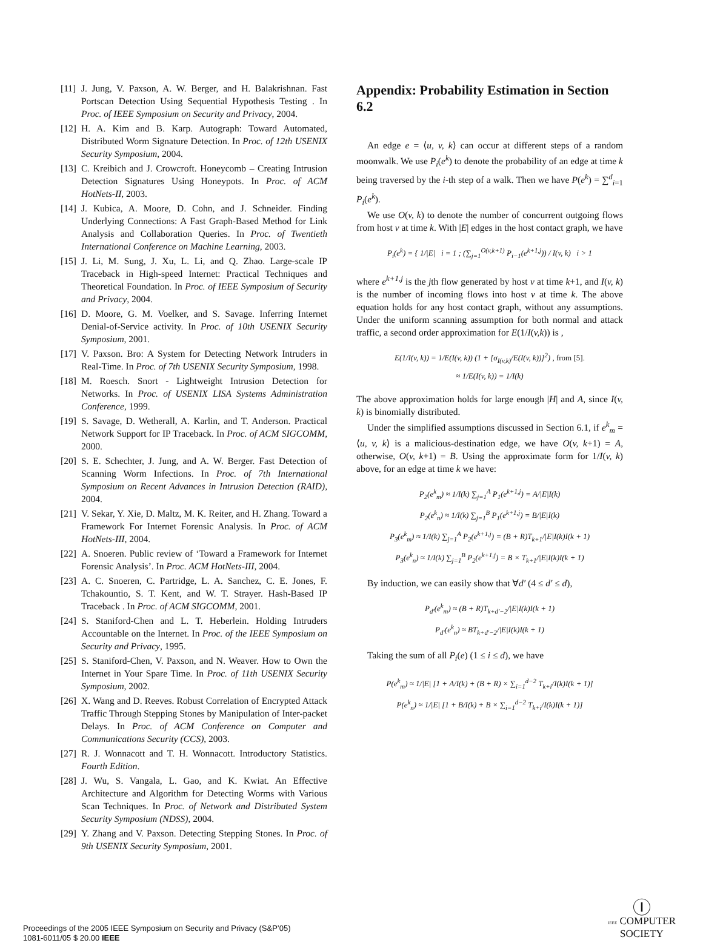[11] J. Jung, V. Paxson, A. W. Berger, and H. Balakrishnan. Fast Portscan Detection Using Sequential Hypothesis Testing . In Proc. of IEEE Symposium on Security and Privacy, 2004.
[12] H. A. Kim and B. Karp. Autograph: Toward Automated, Distributed Worm Signature Detection. In Proc. of 12th USENIX Security Symposium, 2004.
[13] C. Kreibich and J. Crowcroft. Honeycomb – Creating Intrusion Detection Signatures Using Honeypots. In Proc. of ACM HotNets-II, 2003.
[14] J. Kubica, A. Moore, D. Cohn, and J. Schneider. Finding Underlying Connections: A Fast Graph-Based Method for Link Analysis and Collaboration Queries. In Proc. of Twentieth International Conference on Machine Learning, 2003.
[15] J. Li, M. Sung, J. Xu, L. Li, and Q. Zhao. Large-scale IP Traceback in High-speed Internet: Practical Techniques and Theoretical Foundation. In Proc. of IEEE Symposium of Security and Privacy, 2004.
[16] D. Moore, G. M. Voelker, and S. Savage. Inferring Internet Denial-of-Service activity. In Proc. of 10th USENIX Security Symposium, 2001.
[17] V. Paxson. Bro: A System for Detecting Network Intruders in Real-Time. In Proc. of 7th USENIX Security Symposium, 1998.
[18] M. Roesch. Snort - Lightweight Intrusion Detection for Networks. In Proc. of USENIX LISA Systems Administration Conference, 1999.
[19] S. Savage, D. Wetherall, A. Karlin, and T. Anderson. Practical Network Support for IP Traceback. In Proc. of ACM SIGCOMM, 2000.
[20] S. E. Schechter, J. Jung, and A. W. Berger. Fast Detection of Scanning Worm Infections. In Proc. of 7th International Symposium on Recent Advances in Intrusion Detection (RAID), 2004.
[21] V. Sekar, Y. Xie, D. Maltz, M. K. Reiter, and H. Zhang. Toward a Framework For Internet Forensic Analysis. In Proc. of ACM HotNets-III, 2004.
[22] A. Snoeren. Public review of ‘Toward a Framework for Internet Forensic Analysis’. In Proc. ACM HotNets-III, 2004.
[23] A. C. Snoeren, C. Partridge, L. A. Sanchez, C. E. Jones, F. Tchakountio, S. T. Kent, and W. T. Strayer. Hash-Based IP Traceback . In Proc. of ACM SIGCOMM, 2001.
[24] S. Staniford-Chen and L. T. Heberlein. Holding Intruders Accountable on the Internet. In Proc. of the IEEE Symposium on Security and Privacy, 1995.
[25] S. Staniford-Chen, V. Paxson, and N. Weaver. How to Own the Internet in Your Spare Time. In Proc. of 11th USENIX Security Symposium, 2002.
[26] X. Wang and D. Reeves. Robust Correlation of Encrypted Attack Traffic Through Stepping Stones by Manipulation of Inter-packet Delays. In Proc. of ACM Conference on Computer and Communications Security (CCS), 2003.
[27] R. J. Wonnacott and T. H. Wonnacott. Introductory Statistics. Fourth Edition.
[28] J. Wu, S. Vangala, L. Gao, and K. Kwiat. An Effective Architecture and Algorithm for Detecting Worms with Various Scan Techniques. In Proc. of Network and Distributed System Security Symposium (NDSS), 2004.
[29] Y. Zhang and V. Paxson. Detecting Stepping Stones. In Proc. of 9th USENIX Security Symposium, 2001.
Appendix: Probability Estimation in Section 6.2
An edge e = ⟨u, v, k⟩ can occur at different steps of a random moonwalk. We use P<sub>i</sub>(e<sup>k</sup>) to denote the probability of an edge at time k being traversed by the i-th step of a walk. Then we have P(e<sup>k</sup>) = ∑<sup>d</sup><sub>i=1</sub> P<sub>i</sub>(e<sup>k</sup>).
We use O(v, k) to denote the number of concurrent outgoing flows from host v at time k. With |E| edges in the host contact graph, we have
P<sub>i</sub>(e<sup>k</sup>) = { 1/|E| i = 1 ; (∑<sub>j=1</sub><sup>O(v,k+1)</sup> P<sub>i−1</sub>(e<sup>k+1,j</sup>)) / I(v, k) i > 1
where e<sup>k+1,j</sup> is the jth flow generated by host v at time k+1, and I(v, k) is the number of incoming flows into host v at time k. The above equation holds for any host contact graph, without any assumptions. Under the uniform scanning assumption for both normal and attack traffic, a second order approximation for E(1/I(v,k)) is ,
E(1/I(v, k)) = 1/E(I(v, k)) (1 + [σ<sub>I(v,k)</sub>/E(I(v, k))]<sup>2</sup>) , from [5].
≈ 1/E(I(v, k)) = 1/I(k)
The above approximation holds for large enough |H| and A, since I(v, k) is binomially distributed.
Under the simplified assumptions discussed in Section 6.1, if e<sup>k</sup><sub>m</sub> = ⟨u, v, k⟩ is a malicious-destination edge, we have O(v, k+1) = A, otherwise, O(v, k+1) = B. Using the approximate form for 1/I(v, k) above, for an edge at time k we have:
P<sub>2</sub>(e<sup>k</sup><sub>m</sub>) ≈ 1/I(k) ∑<sub>j=1</sub><sup>A</sup> P<sub>1</sub>(e<sup>k+1,j</sup>) = A/|E|I(k)
P<sub>2</sub>(e<sup>k</sup><sub>n</sub>) ≈ 1/I(k) ∑<sub>j=1</sub><sup>B</sup> P<sub>1</sub>(e<sup>k+1,j</sup>) = B/|E|I(k)
P<sub>3</sub>(e<sup>k</sup><sub>m</sub>) ≈ 1/I(k) ∑<sub>j=1</sub><sup>A</sup> P<sub>2</sub>(e<sup>k+1,j</sup>) = (B + R)T<sub>k+1</sub>/|E|I(k)I(k + 1)
P<sub>3</sub>(e<sup>k</sup><sub>n</sub>) ≈ 1/I(k) ∑<sub>j=1</sub><sup>B</sup> P<sub>2</sub>(e<sup>k+1,j</sup>) = B × T<sub>k+1</sub>/|E|I(k)I(k + 1)
By induction, we can easily show that ∀d′ (4 ≤ d′ ≤ d),
P<sub>d′</sub>(e<sup>k</sup><sub>m</sub>) ≈ (B + R)T<sub>k+d′−2</sub>/|E|I(k)I(k + 1)
P<sub>d′</sub>(e<sup>k</sup><sub>n</sub>) ≈ BT<sub>k+d′−2</sub>/|E|I(k)I(k + 1)
Taking the sum of all P<sub>i</sub>(e) (1 ≤ i ≤ d), we have
P(e<sup>k</sup><sub>m</sub>) ≈ 1/|E| [1 + A/I(k) + (B + R) × ∑<sub>i=1</sub><sup>d−2</sup> T<sub>k+i</sub>/I(k)I(k + 1)]
P(e<sup>k</sup><sub>n</sub>) ≈ 1/|E| [1 + B/I(k) + B × ∑<sub>i=1</sub><sup>d−2</sup> T<sub>k+i</sub>/I(k)I(k + 1)]
Proceedings of the 2005 IEEE Symposium on Security and Privacy (S&P’05)
1081-6011/05 $ 20.00 IEEE
Ⓘ
IEEE COMPUTER
SOCIETY